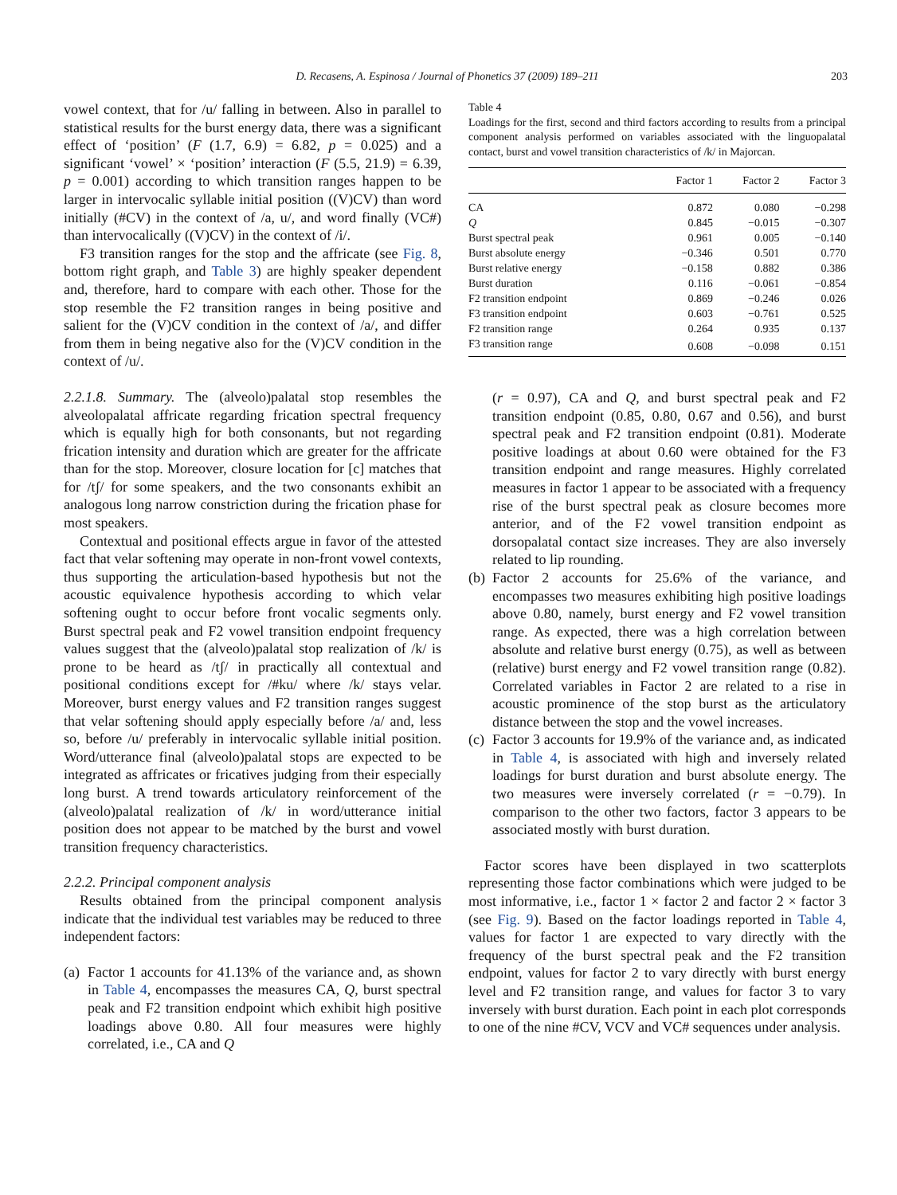D. Recasens, A. Espinosa / Journal of Phonetics 37 (2009) 189–211 203
vowel context, that for /u/ falling in between. Also in parallel to statistical results for the burst energy data, there was a significant effect of ‘position’ (F (1.7, 6.9) = 6.82, p = 0.025) and a significant ‘vowel’ × ‘position’ interaction (F (5.5, 21.9) = 6.39, p = 0.001) according to which transition ranges happen to be larger in intervocalic syllable initial position ((V)CV) than word initially (#CV) in the context of /a, u/, and word finally (VC#) than intervocalically ((V)CV) in the context of /i/.
F3 transition ranges for the stop and the affricate (see Fig. 8, bottom right graph, and Table 3) are highly speaker dependent and, therefore, hard to compare with each other. Those for the stop resemble the F2 transition ranges in being positive and salient for the (V)CV condition in the context of /a/, and differ from them in being negative also for the (V)CV condition in the context of /u/.
2.2.1.8. Summary. The (alveolo)palatal stop resembles the alveolopalatal affricate regarding frication spectral frequency which is equally high for both consonants, but not regarding frication intensity and duration which are greater for the affricate than for the stop. Moreover, closure location for [c] matches that for /tʃ/ for some speakers, and the two consonants exhibit an analogous long narrow constriction during the frication phase for most speakers.
Contextual and positional effects argue in favor of the attested fact that velar softening may operate in non-front vowel contexts, thus supporting the articulation-based hypothesis but not the acoustic equivalence hypothesis according to which velar softening ought to occur before front vocalic segments only. Burst spectral peak and F2 vowel transition endpoint frequency values suggest that the (alveolo)palatal stop realization of /k/ is prone to be heard as /tʃ/ in practically all contextual and positional conditions except for /#ku/ where /k/ stays velar. Moreover, burst energy values and F2 transition ranges suggest that velar softening should apply especially before /a/ and, less so, before /u/ preferably in intervocalic syllable initial position. Word/utterance final (alveolo)palatal stops are expected to be integrated as affricates or fricatives judging from their especially long burst. A trend towards articulatory reinforcement of the (alveolo)palatal realization of /k/ in word/utterance initial position does not appear to be matched by the burst and vowel transition frequency characteristics.
2.2.2. Principal component analysis
Results obtained from the principal component analysis indicate that the individual test variables may be reduced to three independent factors:
(a) Factor 1 accounts for 41.13% of the variance and, as shown in Table 4, encompasses the measures CA, Q, burst spectral peak and F2 transition endpoint which exhibit high positive loadings above 0.80. All four measures were highly correlated, i.e., CA and Q
Table 4
Loadings for the first, second and third factors according to results from a principal component analysis performed on variables associated with the linguopalatal contact, burst and vowel transition characteristics of /k/ in Majorcan.
| | Factor 1 | Factor 2 | Factor 3 |
| --- | --- | --- | --- |
| CA | 0.872 | 0.080 | −0.298 |
| Q | 0.845 | −0.015 | −0.307 |
| Burst spectral peak | 0.961 | 0.005 | −0.140 |
| Burst absolute energy | −0.346 | 0.501 | 0.770 |
| Burst relative energy | −0.158 | 0.882 | 0.386 |
| Burst duration | 0.116 | −0.061 | −0.854 |
| F2 transition endpoint | 0.869 | −0.246 | 0.026 |
| F3 transition endpoint | 0.603 | −0.761 | 0.525 |
| F2 transition range | 0.264 | 0.935 | 0.137 |
| F3 transition range | 0.608 | −0.098 | 0.151 |
(r = 0.97), CA and Q, and burst spectral peak and F2 transition endpoint (0.85, 0.80, 0.67 and 0.56), and burst spectral peak and F2 transition endpoint (0.81). Moderate positive loadings at about 0.60 were obtained for the F3 transition endpoint and range measures. Highly correlated measures in factor 1 appear to be associated with a frequency rise of the burst spectral peak as closure becomes more anterior, and of the F2 vowel transition endpoint as dorsopalatal contact size increases. They are also inversely related to lip rounding.
(b) Factor 2 accounts for 25.6% of the variance, and encompasses two measures exhibiting high positive loadings above 0.80, namely, burst energy and F2 vowel transition range. As expected, there was a high correlation between absolute and relative burst energy (0.75), as well as between (relative) burst energy and F2 vowel transition range (0.82). Correlated variables in Factor 2 are related to a rise in acoustic prominence of the stop burst as the articulatory distance between the stop and the vowel increases.
(c) Factor 3 accounts for 19.9% of the variance and, as indicated in Table 4, is associated with high and inversely related loadings for burst duration and burst absolute energy. The two measures were inversely correlated (r = −0.79). In comparison to the other two factors, factor 3 appears to be associated mostly with burst duration.
Factor scores have been displayed in two scatterplots representing those factor combinations which were judged to be most informative, i.e., factor 1 × factor 2 and factor 2 × factor 3 (see Fig. 9). Based on the factor loadings reported in Table 4, values for factor 1 are expected to vary directly with the frequency of the burst spectral peak and the F2 transition endpoint, values for factor 2 to vary directly with burst energy level and F2 transition range, and values for factor 3 to vary inversely with burst duration. Each point in each plot corresponds to one of the nine #CV, VCV and VC# sequences under analysis.